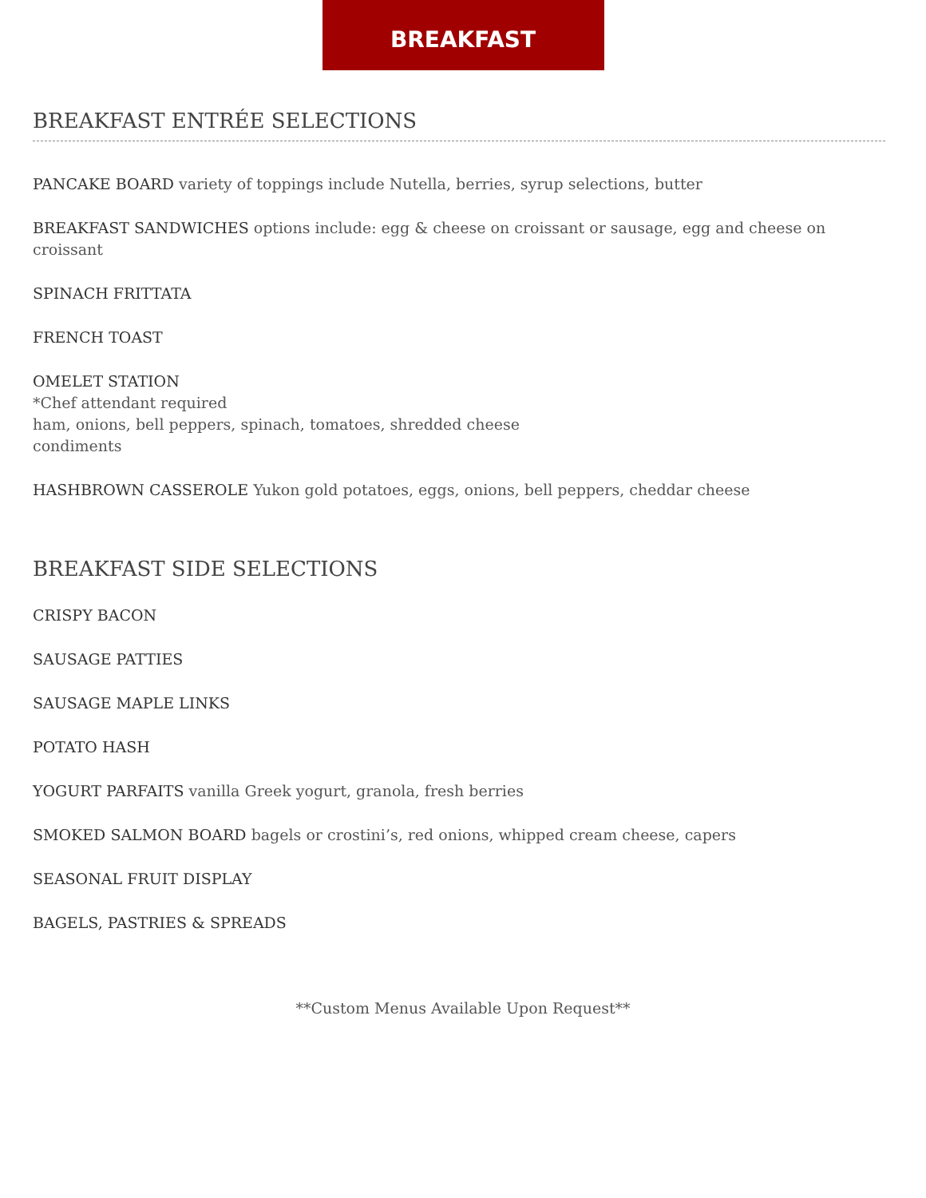BREAKFAST
BREAKFAST ENTRÉE SELECTIONS
PANCAKE BOARD variety of toppings include Nutella, berries, syrup selections, butter
BREAKFAST SANDWICHES options include: egg & cheese on croissant or sausage, egg and cheese on croissant
SPINACH FRITTATA
FRENCH TOAST
OMELET STATION
*Chef attendant required
ham, onions, bell peppers, spinach, tomatoes, shredded cheese
condiments
HASHBROWN CASSEROLE Yukon gold potatoes, eggs, onions, bell peppers, cheddar cheese
BREAKFAST SIDE SELECTIONS
CRISPY BACON
SAUSAGE PATTIES
SAUSAGE MAPLE LINKS
POTATO HASH
YOGURT PARFAITS vanilla Greek yogurt, granola, fresh berries
SMOKED SALMON BOARD bagels or crostini’s, red onions, whipped cream cheese, capers
SEASONAL FRUIT DISPLAY
BAGELS, PASTRIES & SPREADS
**Custom Menus Available Upon Request**